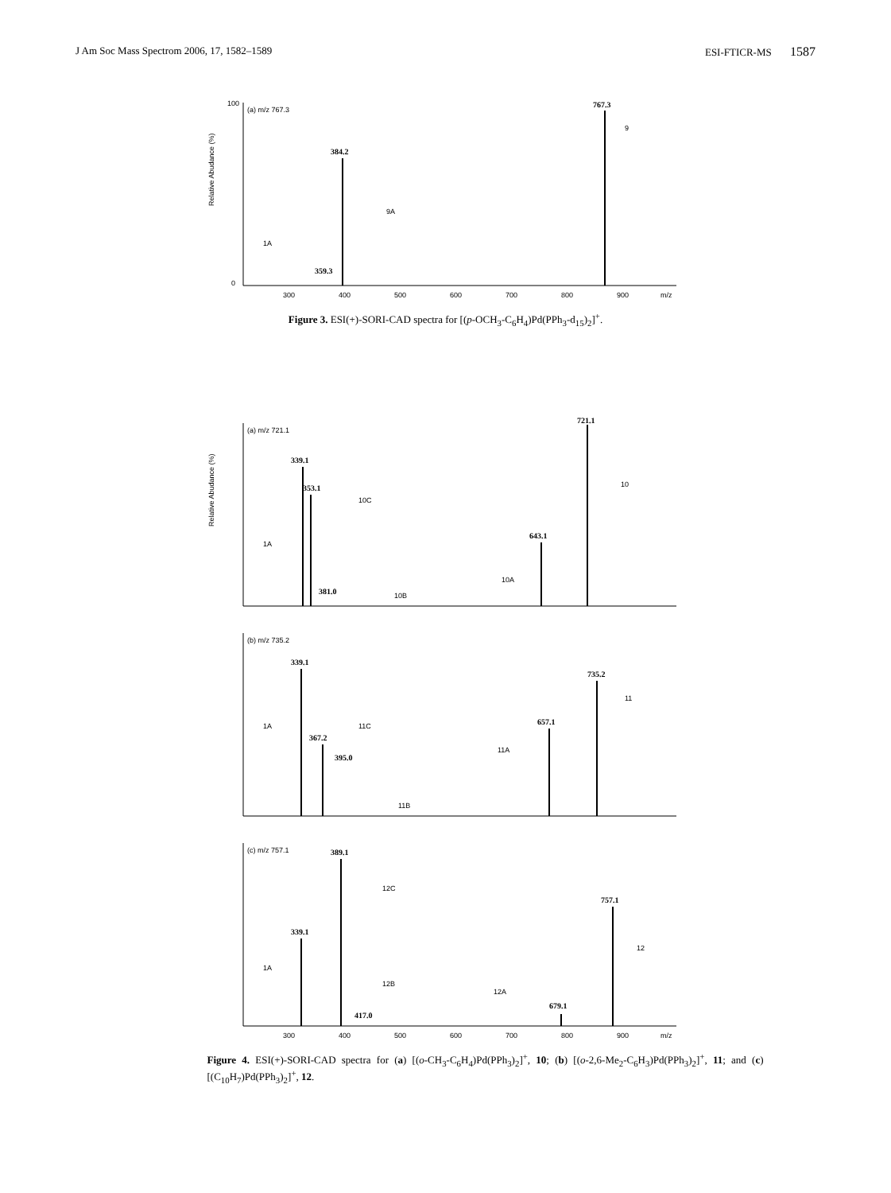J Am Soc Mass Spectrom 2006, 17, 1582–1589 ESI-FTICR-MS 1587
Relative Abudance (%)
100
0
(a) m/z 767.3
384.2
767.3
359.3
9
9A
1A
300
400
500
600
700
800
900
m/z
Figure 3. ESI(+)-SORI-CAD spectra for [(p-OCH<sub>3</sub>-C<sub>6</sub>H<sub>4</sub>)Pd(PPh<sub>3</sub>-d<sub>15</sub>)<sub>2</sub>]<sup>+</sup>.
Relative Abudance (%)
(a) m/z 721.1
339.1
353.1
381.0
643.1
721.1
1A
10C
10B
10A
10
(b) m/z 735.2
339.1
367.2
395.0
657.1
735.2
1A
11C
11B
11A
11
(c) m/z 757.1
339.1
389.1
417.0
679.1
757.1
1A
12C
12B
12A
12
300
400
500
600
700
800
900
m/z
Figure 4. ESI(+)-SORI-CAD spectra for (a) [(o-CH<sub>3</sub>-C<sub>6</sub>H<sub>4</sub>)Pd(PPh<sub>3</sub>)<sub>2</sub>]<sup>+</sup>, 10; (b) [(o-2,6-Me<sub>2</sub>-C<sub>6</sub>H<sub>3</sub>)Pd(PPh<sub>3</sub>)<sub>2</sub>]<sup>+</sup>, 11; and (c) [(C<sub>10</sub>H<sub>7</sub>)Pd(PPh<sub>3</sub>)<sub>2</sub>]<sup>+</sup>, 12.